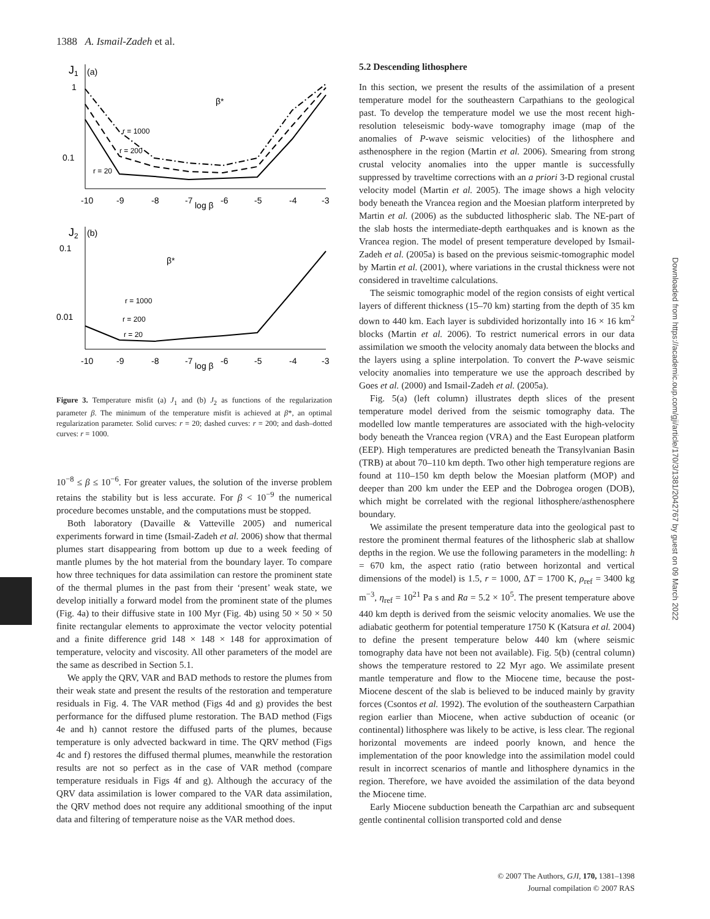1388 A. Ismail-Zadeh et al.
J1
(a)
1
0.1
r = 1000
r = 200
r = 20
β*
-10
-9
-8
-7
log β
-6
-5
-4
-3
J2
(b)
0.1
0.01
r = 1000
r = 200
r = 20
β*
-10
-9
-8
-7
log β
-6
-5
-4
-3
Figure 3. Temperature misfit (a) J<sub>1</sub> and (b) J<sub>2</sub> as functions of the regularization parameter β. The minimum of the temperature misfit is achieved at β*, an optimal regularization parameter. Solid curves: r = 20; dashed curves: r = 200; and dash–dotted curves: r = 1000.
10<sup>−8</sup> ≤ β ≤ 10<sup>−6</sup>. For greater values, the solution of the inverse problem retains the stability but is less accurate. For β < 10<sup>−9</sup> the numerical procedure becomes unstable, and the computations must be stopped.
Both laboratory (Davaille & Vatteville 2005) and numerical experiments forward in time (Ismail-Zadeh et al. 2006) show that thermal plumes start disappearing from bottom up due to a week feeding of mantle plumes by the hot material from the boundary layer. To compare how three techniques for data assimilation can restore the prominent state of the thermal plumes in the past from their ‘present’ weak state, we develop initially a forward model from the prominent state of the plumes (Fig. 4a) to their diffusive state in 100 Myr (Fig. 4b) using 50 × 50 × 50 finite rectangular elements to approximate the vector velocity potential and a finite difference grid 148 × 148 × 148 for approximation of temperature, velocity and viscosity. All other parameters of the model are the same as described in Section 5.1.
We apply the QRV, VAR and BAD methods to restore the plumes from their weak state and present the results of the restoration and temperature residuals in Fig. 4. The VAR method (Figs 4d and g) provides the best performance for the diffused plume restoration. The BAD method (Figs 4e and h) cannot restore the diffused parts of the plumes, because temperature is only advected backward in time. The QRV method (Figs 4c and f) restores the diffused thermal plumes, meanwhile the restoration results are not so perfect as in the case of VAR method (compare temperature residuals in Figs 4f and g). Although the accuracy of the QRV data assimilation is lower compared to the VAR data assimilation, the QRV method does not require any additional smoothing of the input data and filtering of temperature noise as the VAR method does.
5.2 Descending lithosphere
In this section, we present the results of the assimilation of a present temperature model for the southeastern Carpathians to the geological past. To develop the temperature model we use the most recent high-resolution teleseismic body-wave tomography image (map of the anomalies of P-wave seismic velocities) of the lithosphere and asthenosphere in the region (Martin et al. 2006). Smearing from strong crustal velocity anomalies into the upper mantle is successfully suppressed by traveltime corrections with an a priori 3-D regional crustal velocity model (Martin et al. 2005). The image shows a high velocity body beneath the Vrancea region and the Moesian platform interpreted by Martin et al. (2006) as the subducted lithospheric slab. The NE-part of the slab hosts the intermediate-depth earthquakes and is known as the Vrancea region. The model of present temperature developed by Ismail-Zadeh et al. (2005a) is based on the previous seismic-tomographic model by Martin et al. (2001), where variations in the crustal thickness were not considered in traveltime calculations.
The seismic tomographic model of the region consists of eight vertical layers of different thickness (15–70 km) starting from the depth of 35 km down to 440 km. Each layer is subdivided horizontally into 16 × 16 km<sup>2</sup> blocks (Martin et al. 2006). To restrict numerical errors in our data assimilation we smooth the velocity anomaly data between the blocks and the layers using a spline interpolation. To convert the P-wave seismic velocity anomalies into temperature we use the approach described by Goes et al. (2000) and Ismail-Zadeh et al. (2005a).
Fig. 5(a) (left column) illustrates depth slices of the present temperature model derived from the seismic tomography data. The modelled low mantle temperatures are associated with the high-velocity body beneath the Vrancea region (VRA) and the East European platform (EEP). High temperatures are predicted beneath the Transylvanian Basin (TRB) at about 70–110 km depth. Two other high temperature regions are found at 110–150 km depth below the Moesian platform (MOP) and deeper than 200 km under the EEP and the Dobrogea orogen (DOB), which might be correlated with the regional lithosphere/asthenosphere boundary.
We assimilate the present temperature data into the geological past to restore the prominent thermal features of the lithospheric slab at shallow depths in the region. We use the following parameters in the modelling: h = 670 km, the aspect ratio (ratio between horizontal and vertical dimensions of the model) is 1.5, r = 1000, ΔT = 1700 K, ρ<sub>ref</sub> = 3400 kg m<sup>−3</sup>, η<sub>ref</sub> = 10<sup>21</sup> Pa s and Ra = 5.2 × 10<sup>5</sup>. The present temperature above 440 km depth is derived from the seismic velocity anomalies. We use the adiabatic geotherm for potential temperature 1750 K (Katsura et al. 2004) to define the present temperature below 440 km (where seismic tomography data have not been not available). Fig. 5(b) (central column) shows the temperature restored to 22 Myr ago. We assimilate present mantle temperature and flow to the Miocene time, because the post-Miocene descent of the slab is believed to be induced mainly by gravity forces (Csontos et al. 1992). The evolution of the southeastern Carpathian region earlier than Miocene, when active subduction of oceanic (or continental) lithosphere was likely to be active, is less clear. The regional horizontal movements are indeed poorly known, and hence the implementation of the poor knowledge into the assimilation model could result in incorrect scenarios of mantle and lithosphere dynamics in the region. Therefore, we have avoided the assimilation of the data beyond the Miocene time.
Early Miocene subduction beneath the Carpathian arc and subsequent gentle continental collision transported cold and dense
Downloaded from https://academic.oup.com/gji/article/170/3/1381/2042767 by guest on 09 March 2022
© 2007 The Authors, GJI, 170, 1381–1398
Journal compilation © 2007 RAS